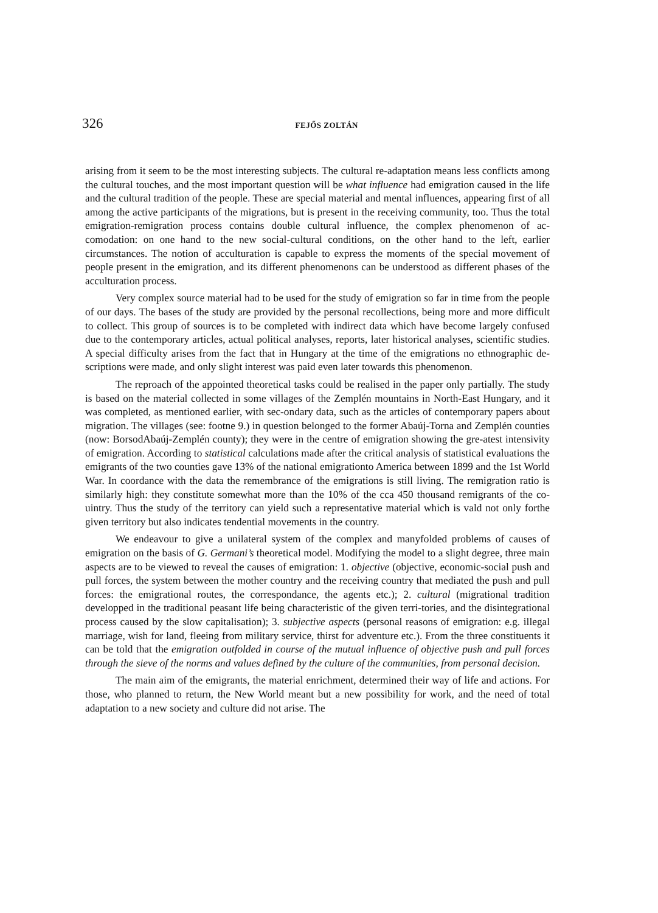326 FEJŐS ZOLTÁN
arising from it seem to be the most interesting subjects. The cultural re-adaptation means less conflicts among the cultural touches, and the most important question will be what influence had emigration caused in the life and the cultural tradition of the people. These are special material and mental influences, appearing first of all among the active participants of the migrations, but is present in the receiving community, too. Thus the total emigration-remigration process contains double cultural influence, the complex phenomenon of ac-comodation: on one hand to the new social-cultural conditions, on the other hand to the left, earlier circumstances. The notion of acculturation is capable to express the moments of the special movement of people present in the emigration, and its different phenomenons can be understood as different phases of the acculturation process.
Very complex source material had to be used for the study of emigration so far in time from the people of our days. The bases of the study are provided by the personal recollections, being more and more difficult to collect. This group of sources is to be completed with indirect data which have become largely confused due to the contemporary articles, actual political analyses, reports, later historical analyses, scientific studies. A special difficulty arises from the fact that in Hungary at the time of the emigrations no ethnographic de-scriptions were made, and only slight interest was paid even later towards this phenomenon.
The reproach of the appointed theoretical tasks could be realised in the paper only partially. The study is based on the material collected in some villages of the Zemplén mountains in North-East Hungary, and it was completed, as mentioned earlier, with sec-ondary data, such as the articles of contemporary papers about migration. The villages (see: footne 9.) in question belonged to the former Abaúj-Torna and Zemplén counties (now: BorsodAbaúj-Zemplén county); they were in the centre of emigration showing the gre-atest intensivity of emigration. According to statistical calculations made after the critical analysis of statistical evaluations the emigrants of the two counties gave 13% of the national emigrationto America between 1899 and the 1st World War. In coordance with the data the remembrance of the emigrations is still living. The remigration ratio is similarly high: they constitute somewhat more than the 10% of the cca 450 thousand remigrants of the co-uintry. Thus the study of the territory can yield such a representative material which is vald not only forthe given territory but also indicates tendential movements in the country.
We endeavour to give a unilateral system of the complex and manyfolded problems of causes of emigration on the basis of G. Germani’s theoretical model. Modifying the model to a slight degree, three main aspects are to be viewed to reveal the causes of emigration: 1. objective (objective, economic-social push and pull forces, the system between the mother country and the receiving country that mediated the push and pull forces: the emigrational routes, the correspondance, the agents etc.); 2. cultural (migrational tradition developped in the traditional peasant life being characteristic of the given terri-tories, and the disintegrational process caused by the slow capitalisation); 3. subjective aspects (personal reasons of emigration: e.g. illegal marriage, wish for land, fleeing from military service, thirst for adventure etc.). From the three constituents it can be told that the emigration outfolded in course of the mutual influence of objective push and pull forces through the sieve of the norms and values defined by the culture of the communities, from personal decision.
The main aim of the emigrants, the material enrichment, determined their way of life and actions. For those, who planned to return, the New World meant but a new possibility for work, and the need of total adaptation to a new society and culture did not arise. The